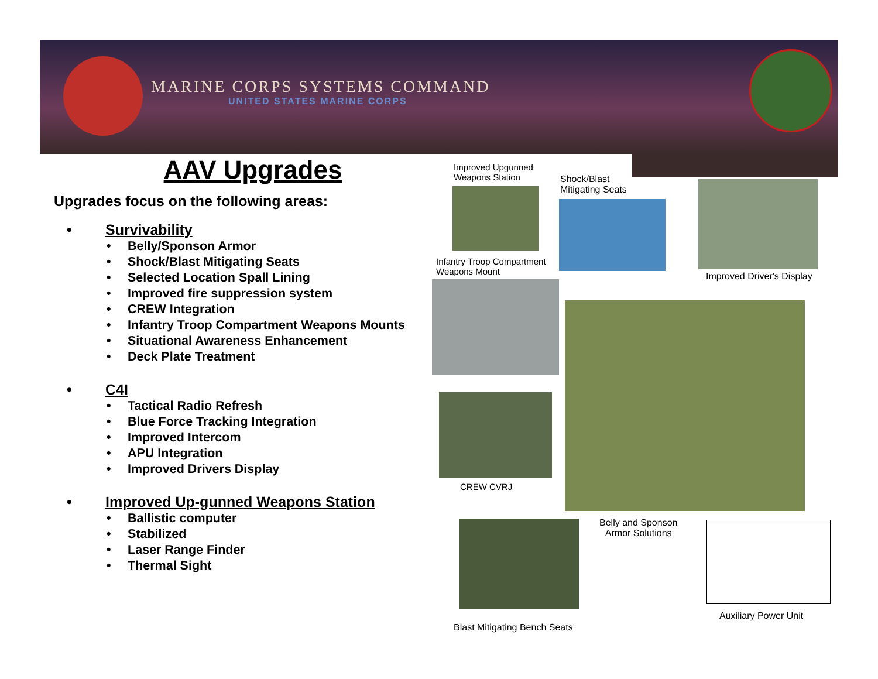MARINE CORPS SYSTEMS COMMAND
UNITED STATES MARINE CORPS
AAV Upgrades
Upgrades focus on the following areas:
• Survivability
• Belly/Sponson Armor
• Shock/Blast Mitigating Seats
• Selected Location Spall Lining
• Improved fire suppression system
• CREW Integration
• Infantry Troop Compartment Weapons Mounts
• Situational Awareness Enhancement
• Deck Plate Treatment
• C4I
• Tactical Radio Refresh
• Blue Force Tracking Integration
• Improved Intercom
• APU Integration
• Improved Drivers Display
• Improved Up-gunned Weapons Station
• Ballistic computer
• Stabilized
• Laser Range Finder
• Thermal Sight
Improved Upgunned
Weapons Station
Shock/Blast
Mitigating Seats
Improved Driver's Display
Infantry Troop Compartment
Weapons Mount
CREW CVRJ
Belly and Sponson
Armor Solutions
Auxiliary Power Unit
Blast Mitigating Bench Seats